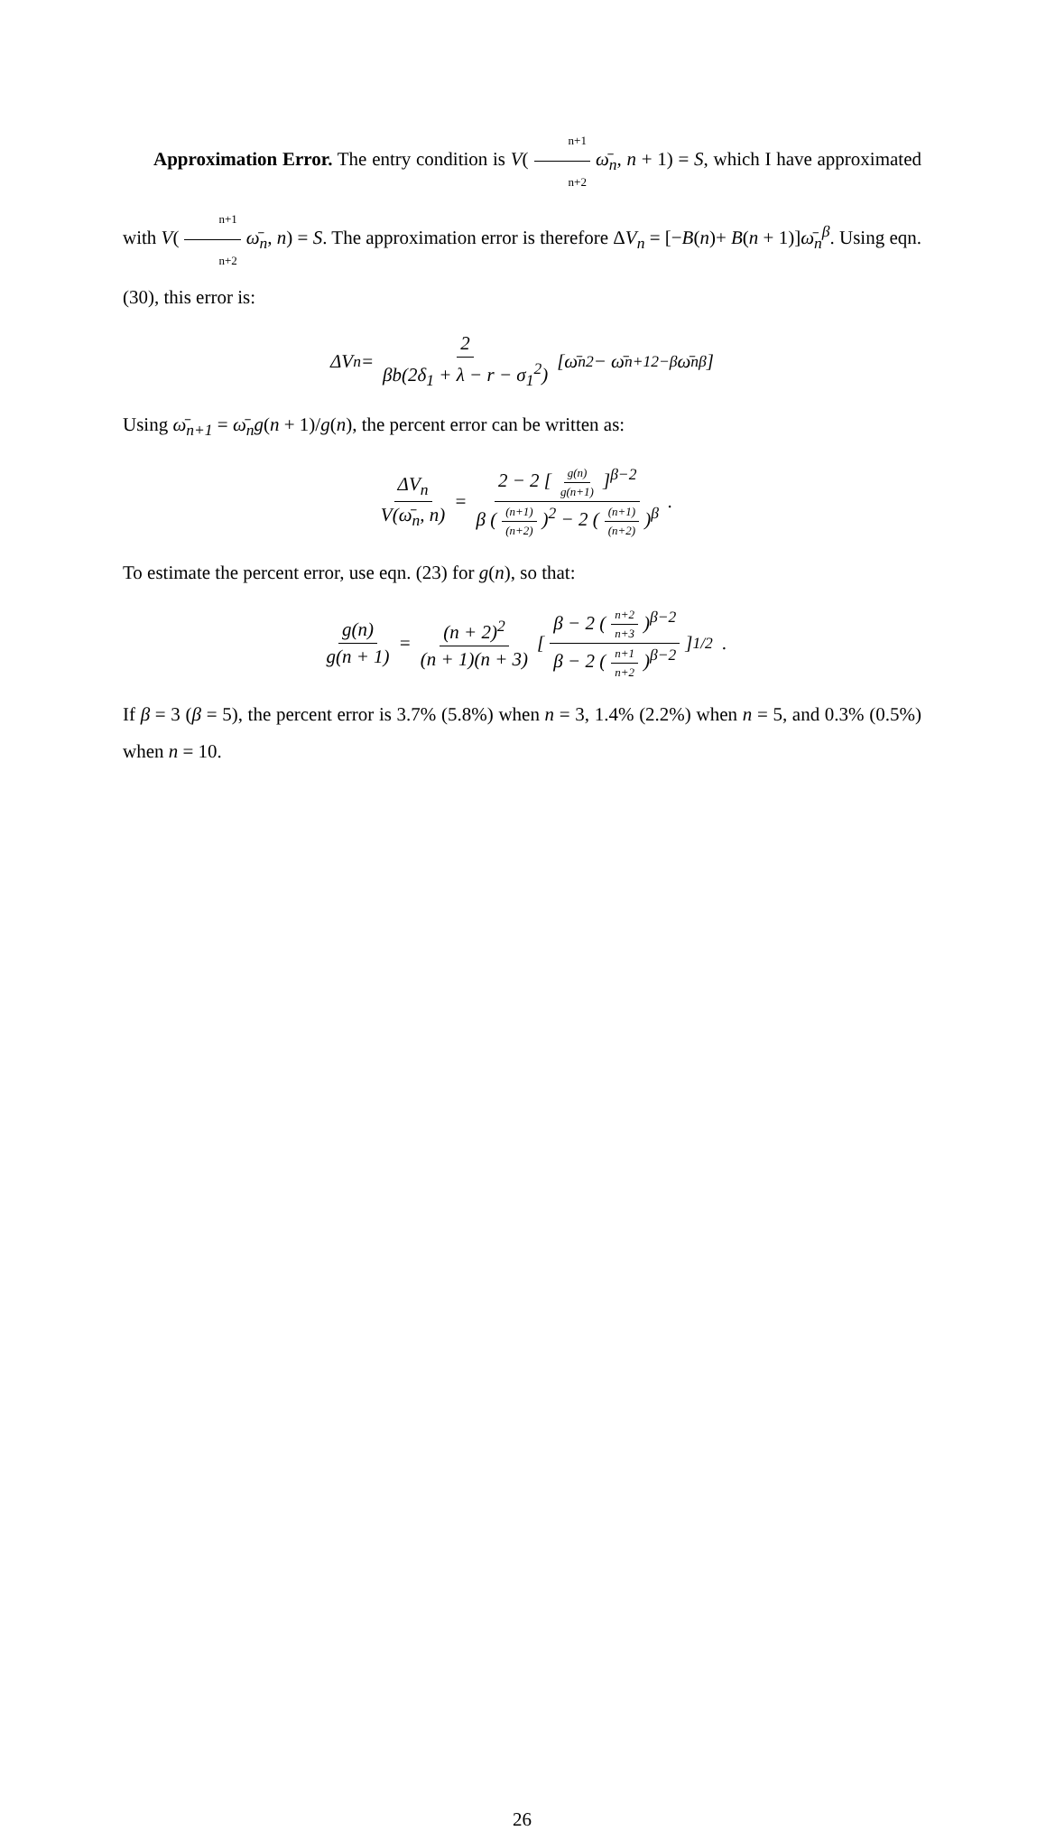Approximation Error. The entry condition is V(n+1 n+2 ω̄<sub>n</sub>, n + 1) = S, which I have approximated with V(n+1 n+2 ω̄<sub>n</sub>, n) = S. The approximation error is therefore ΔV<sub>n</sub> = [−B(n)+ B(n + 1)]ω̄<sub>n</sub><sup>β</sup>. Using eqn. (30), this error is:
ΔV<sub>n</sub> = 2 βb(2δ<sub>1</sub> + λ − r − σ<sub>1</sub><sup>2</sup>) [ω̄<sub>n</sub><sup>2</sup> − ω̄<sub>n+1</sub><sup>2−β</sup>ω̄<sub>n</sub><sup>β</sup>]
Using ω̄<sub>n+1</sub> = ω̄<sub>n</sub>g(n + 1)/g(n), the percent error can be written as:
ΔV<sub>n</sub> V(ω̄<sub>n</sub>, n) = 2 − 2 [g(n) g(n+1)]<sup>β−2</sup> β ((n+1) (n+2))<sup>2</sup> − 2 ((n+1) (n+2))<sup>β</sup> .
To estimate the percent error, use eqn. (23) for g(n), so that:
g(n) g(n + 1) = (n + 2)<sup>2</sup> (n + 1)(n + 3) [β − 2 (n+2 n+3)<sup>β−2</sup> β − 2 (n+1 n+2)<sup>β−2</sup>]<sup>1/2</sup> .
If β = 3 (β = 5), the percent error is 3.7% (5.8%) when n = 3, 1.4% (2.2%) when n = 5, and 0.3% (0.5%) when n = 10.
26